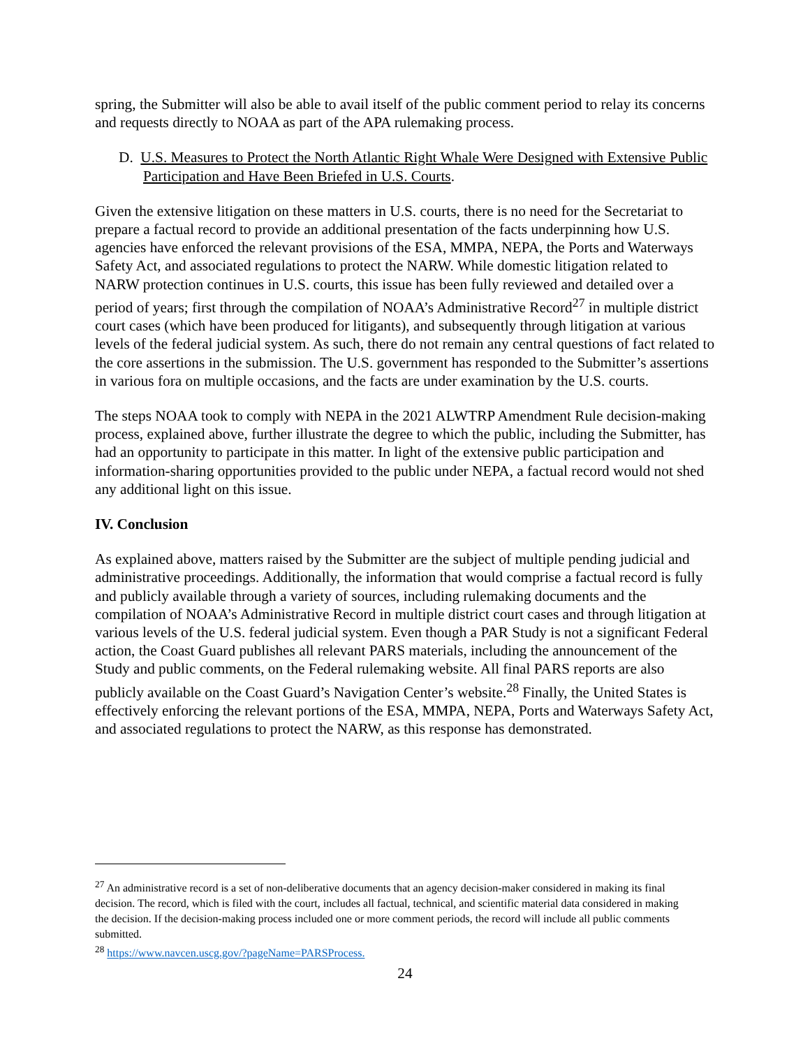spring, the Submitter will also be able to avail itself of the public comment period to relay its concerns and requests directly to NOAA as part of the APA rulemaking process.
D. U.S. Measures to Protect the North Atlantic Right Whale Were Designed with Extensive Public Participation and Have Been Briefed in U.S. Courts.
Given the extensive litigation on these matters in U.S. courts, there is no need for the Secretariat to prepare a factual record to provide an additional presentation of the facts underpinning how U.S. agencies have enforced the relevant provisions of the ESA, MMPA, NEPA, the Ports and Waterways Safety Act, and associated regulations to protect the NARW. While domestic litigation related to NARW protection continues in U.S. courts, this issue has been fully reviewed and detailed over a period of years; first through the compilation of NOAA’s Administrative Record<sup>27</sup> in multiple district court cases (which have been produced for litigants), and subsequently through litigation at various levels of the federal judicial system. As such, there do not remain any central questions of fact related to the core assertions in the submission. The U.S. government has responded to the Submitter’s assertions in various fora on multiple occasions, and the facts are under examination by the U.S. courts.
The steps NOAA took to comply with NEPA in the 2021 ALWTRP Amendment Rule decision-making process, explained above, further illustrate the degree to which the public, including the Submitter, has had an opportunity to participate in this matter. In light of the extensive public participation and information-sharing opportunities provided to the public under NEPA, a factual record would not shed any additional light on this issue.
IV. Conclusion
As explained above, matters raised by the Submitter are the subject of multiple pending judicial and administrative proceedings. Additionally, the information that would comprise a factual record is fully and publicly available through a variety of sources, including rulemaking documents and the compilation of NOAA’s Administrative Record in multiple district court cases and through litigation at various levels of the U.S. federal judicial system. Even though a PAR Study is not a significant Federal action, the Coast Guard publishes all relevant PARS materials, including the announcement of the Study and public comments, on the Federal rulemaking website. All final PARS reports are also publicly available on the Coast Guard’s Navigation Center’s website.<sup>28</sup> Finally, the United States is effectively enforcing the relevant portions of the ESA, MMPA, NEPA, Ports and Waterways Safety Act, and associated regulations to protect the NARW, as this response has demonstrated.
<sup>27</sup> An administrative record is a set of non-deliberative documents that an agency decision-maker considered in making its final decision. The record, which is filed with the court, includes all factual, technical, and scientific material data considered in making the decision. If the decision-making process included one or more comment periods, the record will include all public comments submitted.
<sup>28</sup> https://www.navcen.uscg.gov/?pageName=PARSProcess.
24